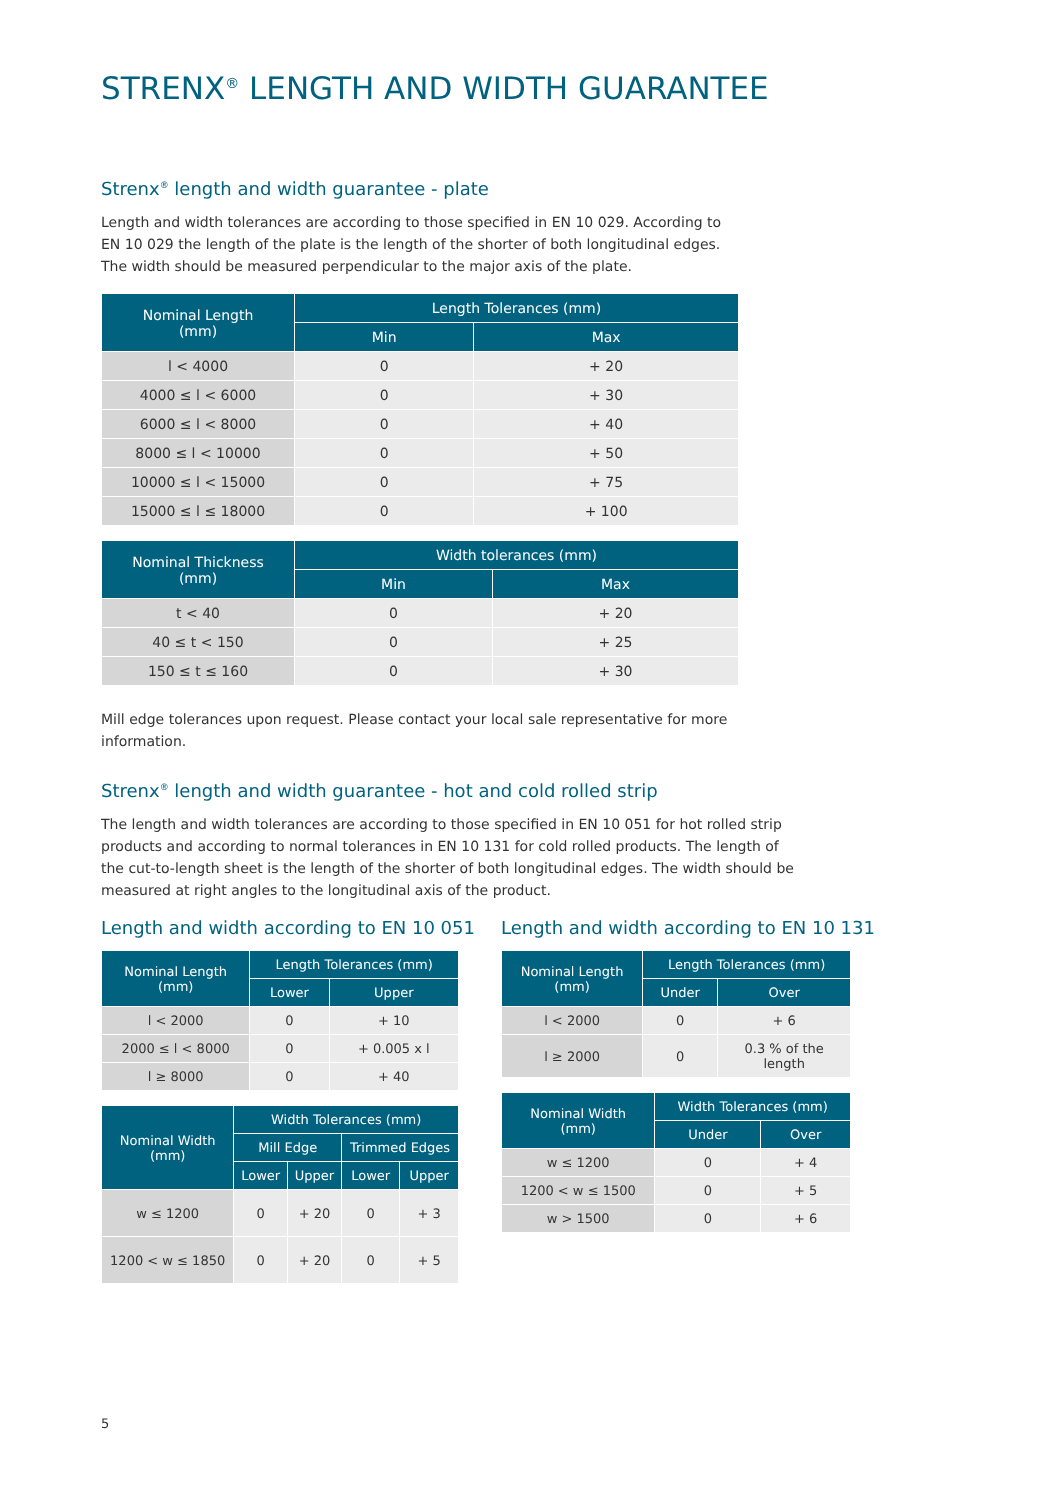STRENX<sup>®</sup> LENGTH AND WIDTH GUARANTEE
Strenx<sup>®</sup> length and width guarantee - plate
Length and width tolerances are according to those specified in EN 10 029. According to EN 10 029 the length of the plate is the length of the shorter of both longitudinal edges. The width should be measured perpendicular to the major axis of the plate.
| Nominal Length (mm) | Length Tolerances (mm) | |
| --- | --- | --- |
| | Min | Max |
| l < 4000 | 0 | + 20 |
| 4000 ≤ l < 6000 | 0 | + 30 |
| 6000 ≤ l < 8000 | 0 | + 40 |
| 8000 ≤ l < 10000 | 0 | + 50 |
| 10000 ≤ l < 15000 | 0 | + 75 |
| 15000 ≤ l ≤ 18000 | 0 | + 100 |
| Nominal Thickness (mm) | Width tolerances (mm) | |
| --- | --- | --- |
| | Min | Max |
| t < 40 | 0 | + 20 |
| 40 ≤ t < 150 | 0 | + 25 |
| 150 ≤ t ≤ 160 | 0 | + 30 |
Mill edge tolerances upon request. Please contact your local sale representative for more information.
Strenx<sup>®</sup> length and width guarantee - hot and cold rolled strip
The length and width tolerances are according to those specified in EN 10 051 for hot rolled strip products and according to normal tolerances in EN 10 131 for cold rolled products. The length of the cut-to-length sheet is the length of the shorter of both longitudinal edges. The width should be measured at right angles to the longitudinal axis of the product.
Length and width according to EN 10 051
| Nominal Length (mm) | Length Tolerances (mm) | |
| --- | --- | --- |
| | Lower | Upper |
| l < 2000 | 0 | + 10 |
| 2000 ≤ l < 8000 | 0 | + 0.005 x l |
| l ≥ 8000 | 0 | + 40 |
| Nominal Width (mm) | Width Tolerances (mm) | | | |
| --- | --- | --- | --- | --- |
| | Mill Edge | | Trimmed Edges | |
| | Lower | Upper | Lower | Upper |
| w ≤ 1200 | 0 | + 20 | 0 | + 3 |
| 1200 < w ≤ 1850 | 0 | + 20 | 0 | + 5 |
Length and width according to EN 10 131
| Nominal Length (mm) | Length Tolerances (mm) | |
| --- | --- | --- |
| | Under | Over |
| l < 2000 | 0 | + 6 |
| l ≥ 2000 | 0 | 0.3 % of the length |
| Nominal Width (mm) | Width Tolerances (mm) | |
| --- | --- | --- |
| | Under | Over |
| w ≤ 1200 | 0 | + 4 |
| 1200 < w ≤ 1500 | 0 | + 5 |
| w > 1500 | 0 | + 6 |
5